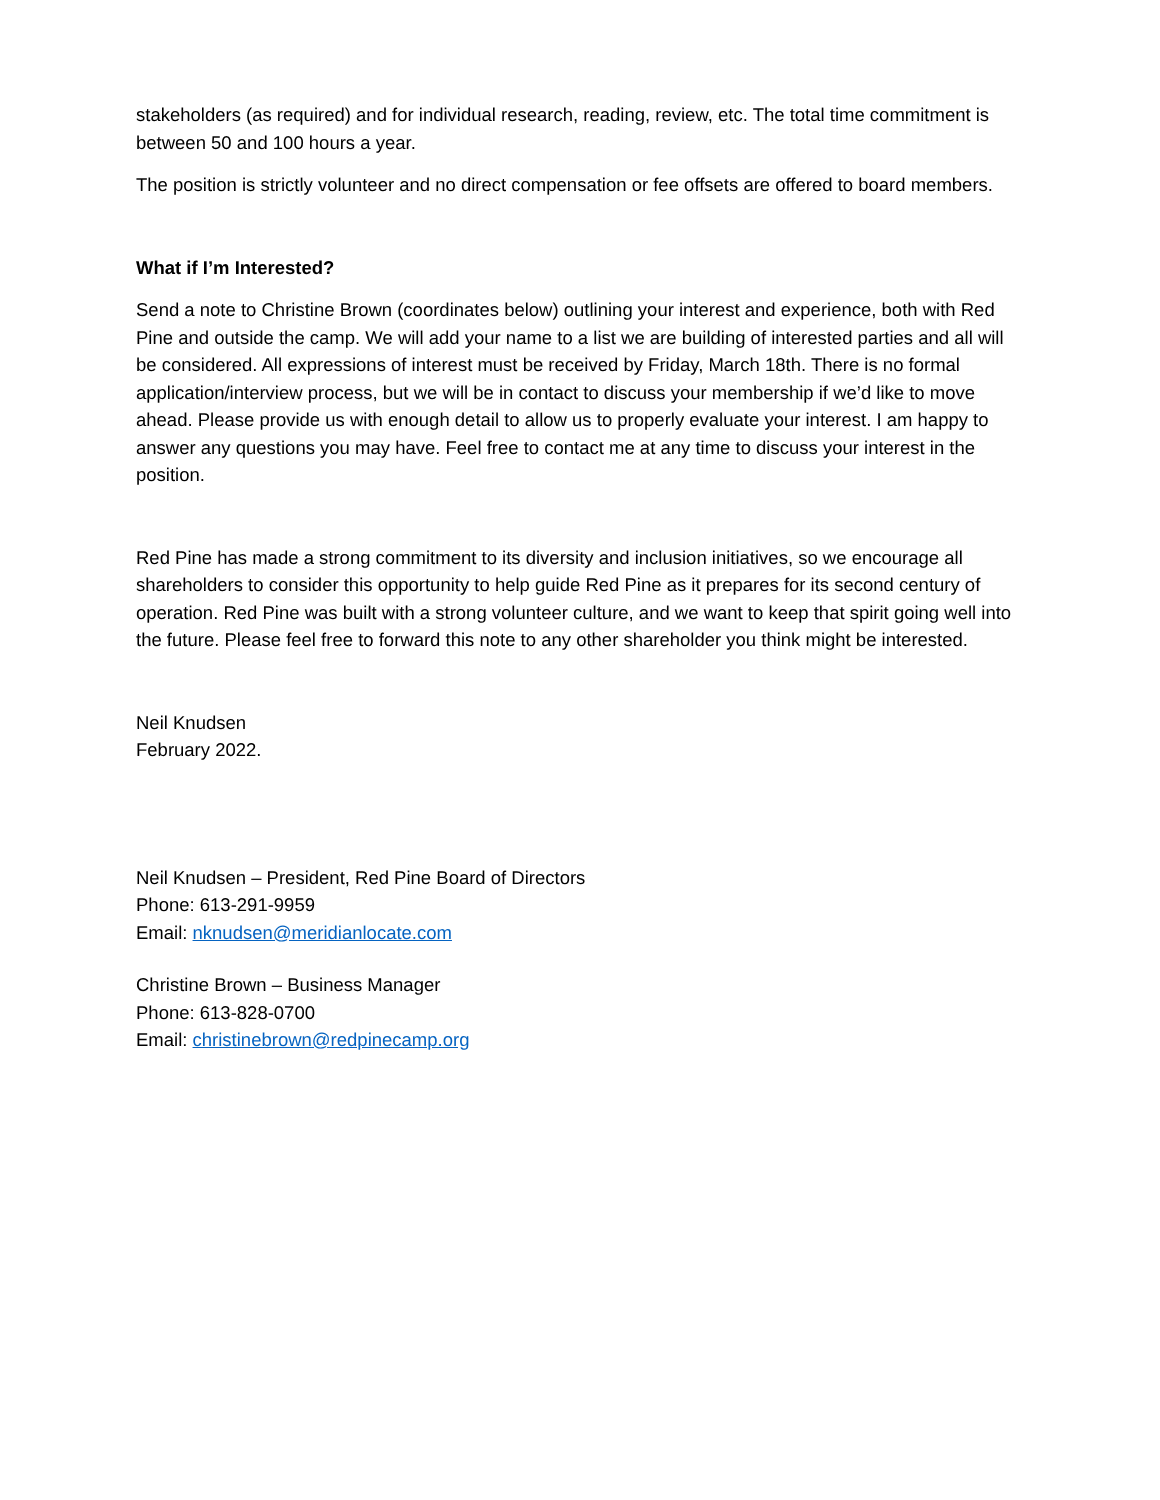stakeholders (as required) and for individual research, reading, review, etc. The total time commitment is between 50 and 100 hours a year.
The position is strictly volunteer and no direct compensation or fee offsets are offered to board members.
What if I’m Interested?
Send a note to Christine Brown (coordinates below) outlining your interest and experience, both with Red Pine and outside the camp. We will add your name to a list we are building of interested parties and all will be considered. All expressions of interest must be received by Friday, March 18th. There is no formal application/interview process, but we will be in contact to discuss your membership if we’d like to move ahead. Please provide us with enough detail to allow us to properly evaluate your interest. I am happy to answer any questions you may have. Feel free to contact me at any time to discuss your interest in the position.
Red Pine has made a strong commitment to its diversity and inclusion initiatives, so we encourage all shareholders to consider this opportunity to help guide Red Pine as it prepares for its second century of operation. Red Pine was built with a strong volunteer culture, and we want to keep that spirit going well into the future. Please feel free to forward this note to any other shareholder you think might be interested.
Neil Knudsen
February 2022.
Neil Knudsen – President, Red Pine Board of Directors
Phone: 613-291-9959
Email: nknudsen@meridianlocate.com
Christine Brown – Business Manager
Phone: 613-828-0700
Email: christinebrown@redpinecamp.org